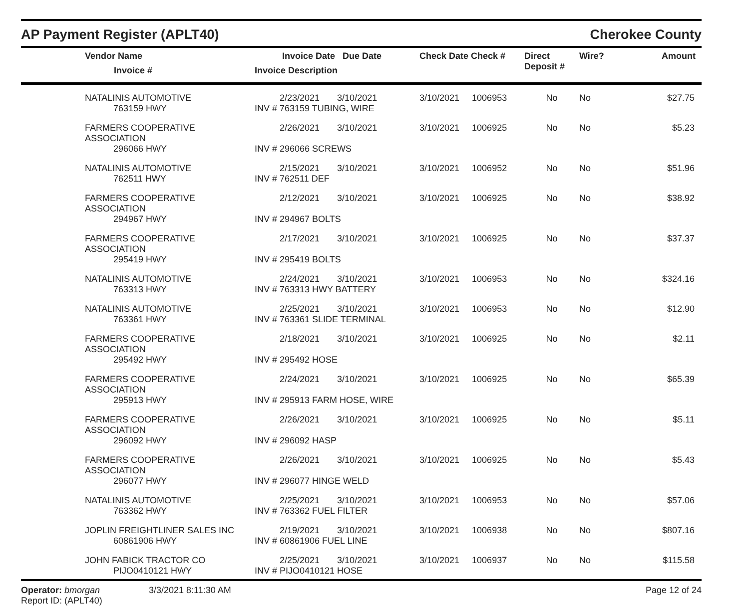AP Payment Register (APLT40) Cherokee County
| Vendor Name Invoice # | Invoice Date Due Date Invoice Description | Check Date Check # | Direct Deposit # | Wire? | Amount |
| --- | --- | --- | --- | --- | --- |
| NATALINIS AUTOMOTIVE | 2/23/2021 3/10/2021 | 3/10/2021 1006953 | No | No | $27.75 |
| 763159 HWY | INV # 763159 TUBING, WIRE | | | | |
| FARMERS COOPERATIVE ASSOCIATION | 2/26/2021 3/10/2021 | 3/10/2021 1006925 | No | No | $5.23 |
| 296066 HWY | INV # 296066 SCREWS | | | | |
| NATALINIS AUTOMOTIVE | 2/15/2021 3/10/2021 | 3/10/2021 1006952 | No | No | $51.96 |
| 762511 HWY | INV # 762511 DEF | | | | |
| FARMERS COOPERATIVE ASSOCIATION | 2/12/2021 3/10/2021 | 3/10/2021 1006925 | No | No | $38.92 |
| 294967 HWY | INV # 294967 BOLTS | | | | |
| FARMERS COOPERATIVE ASSOCIATION | 2/17/2021 3/10/2021 | 3/10/2021 1006925 | No | No | $37.37 |
| 295419 HWY | INV # 295419 BOLTS | | | | |
| NATALINIS AUTOMOTIVE | 2/24/2021 3/10/2021 | 3/10/2021 1006953 | No | No | $324.16 |
| 763313 HWY | INV # 763313 HWY BATTERY | | | | |
| NATALINIS AUTOMOTIVE | 2/25/2021 3/10/2021 | 3/10/2021 1006953 | No | No | $12.90 |
| 763361 HWY | INV # 763361 SLIDE TERMINAL | | | | |
| FARMERS COOPERATIVE ASSOCIATION | 2/18/2021 3/10/2021 | 3/10/2021 1006925 | No | No | $2.11 |
| 295492 HWY | INV # 295492 HOSE | | | | |
| FARMERS COOPERATIVE ASSOCIATION | 2/24/2021 3/10/2021 | 3/10/2021 1006925 | No | No | $65.39 |
| 295913 HWY | INV # 295913 FARM HOSE, WIRE | | | | |
| FARMERS COOPERATIVE ASSOCIATION | 2/26/2021 3/10/2021 | 3/10/2021 1006925 | No | No | $5.11 |
| 296092 HWY | INV # 296092 HASP | | | | |
| FARMERS COOPERATIVE ASSOCIATION | 2/26/2021 3/10/2021 | 3/10/2021 1006925 | No | No | $5.43 |
| 296077 HWY | INV # 296077 HINGE WELD | | | | |
| NATALINIS AUTOMOTIVE | 2/25/2021 3/10/2021 | 3/10/2021 1006953 | No | No | $57.06 |
| 763362 HWY | INV # 763362 FUEL FILTER | | | | |
| JOPLIN FREIGHTLINER SALES INC | 2/19/2021 3/10/2021 | 3/10/2021 1006938 | No | No | $807.16 |
| 60861906 HWY | INV # 60861906 FUEL LINE | | | | |
| JOHN FABICK TRACTOR CO | 2/25/2021 3/10/2021 | 3/10/2021 1006937 | No | No | $115.58 |
| PIJO0410121 HWY | INV # PIJO0410121 HOSE | | | | |
Operator: bmorgan
Report ID: (APLT40)
3/3/2021 8:11:30 AM Page 12 of 24